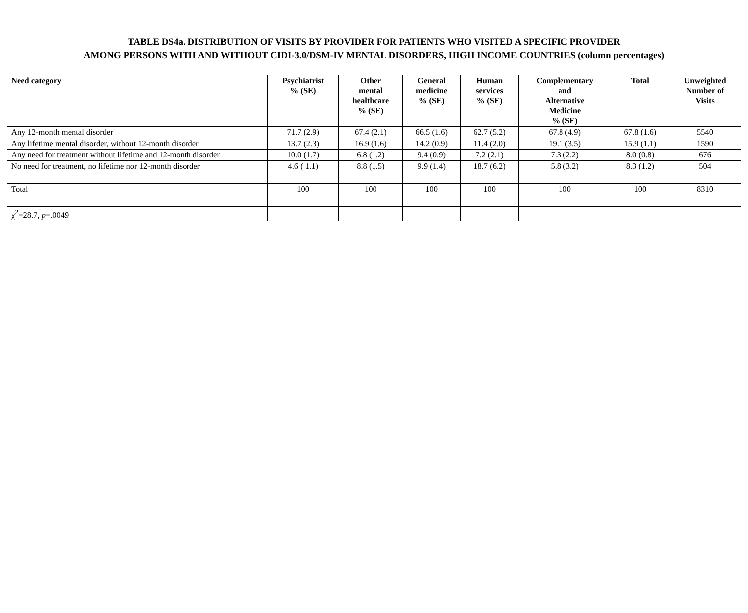TABLE DS4a. DISTRIBUTION OF VISITS BY PROVIDER FOR PATIENTS WHO VISITED A SPECIFIC PROVIDER
AMONG PERSONS WITH AND WITHOUT CIDI-3.0/DSM-IV MENTAL DISORDERS, HIGH INCOME COUNTRIES (column percentages)
| Need category | Psychiatrist % (SE) | Other mental healthcare % (SE) | General medicine % (SE) | Human services % (SE) | Complementary and Alternative Medicine % (SE) | Total | Unweighted Number of Visits |
| --- | --- | --- | --- | --- | --- | --- | --- |
| Any 12-month mental disorder | 71.7 (2.9) | 67.4 (2.1) | 66.5 (1.6) | 62.7 (5.2) | 67.8 (4.9) | 67.8 (1.6) | 5540 |
| Any lifetime mental disorder, without 12-month disorder | 13.7 (2.3) | 16.9 (1.6) | 14.2 (0.9) | 11.4 (2.0) | 19.1 (3.5) | 15.9 (1.1) | 1590 |
| Any need for treatment without lifetime and 12-month disorder | 10.0 (1.7) | 6.8 (1.2) | 9.4 (0.9) | 7.2 (2.1) | 7.3 (2.2) | 8.0 (0.8) | 676 |
| No need for treatment, no lifetime nor 12-month disorder | 4.6 ( 1.1) | 8.8 (1.5) | 9.9 (1.4) | 18.7 (6.2) | 5.8 (3.2) | 8.3 (1.2) | 504 |
| Total | 100 | 100 | 100 | 100 | 100 | 100 | 8310 |
| χ<sup>2</sup>=28.7, p =.0049 | | | | | | | |